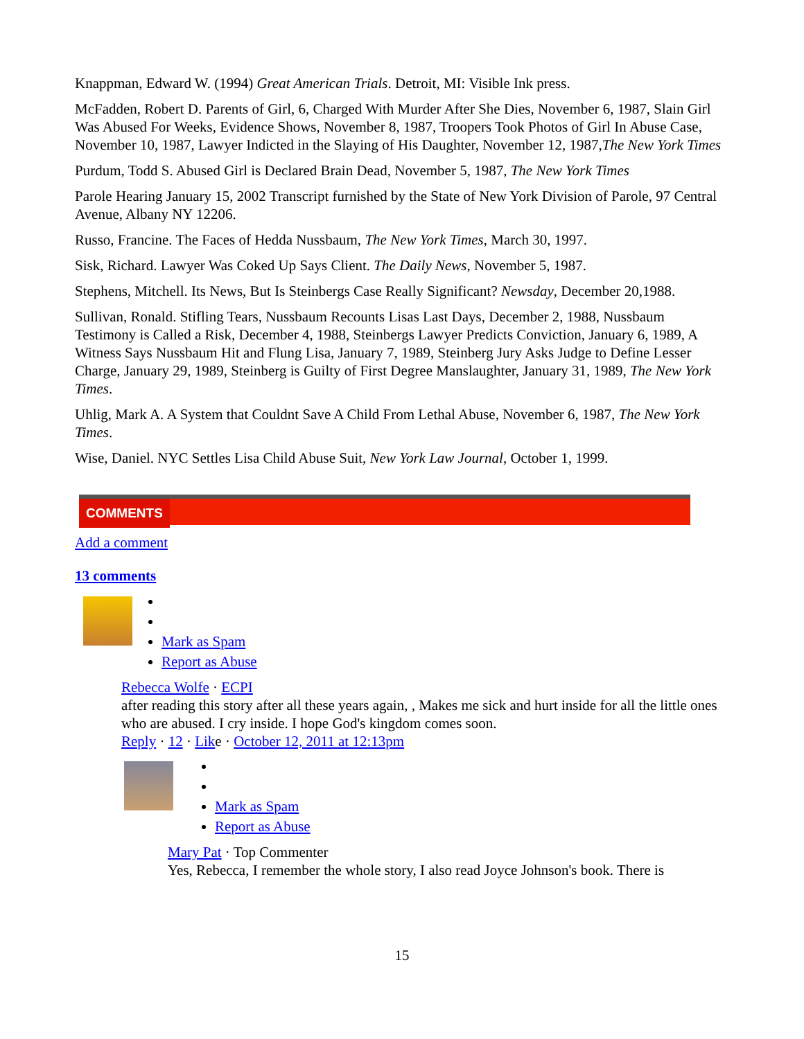Knappman, Edward W. (1994) Great American Trials. Detroit, MI: Visible Ink press.
McFadden, Robert D. Parents of Girl, 6, Charged With Murder After She Dies, November 6, 1987, Slain Girl Was Abused For Weeks, Evidence Shows, November 8, 1987, Troopers Took Photos of Girl In Abuse Case, November 10, 1987, Lawyer Indicted in the Slaying of His Daughter, November 12, 1987,The New York Times
Purdum, Todd S. Abused Girl is Declared Brain Dead, November 5, 1987, The New York Times
Parole Hearing January 15, 2002 Transcript furnished by the State of New York Division of Parole, 97 Central Avenue, Albany NY 12206.
Russo, Francine. The Faces of Hedda Nussbaum, The New York Times, March 30, 1997.
Sisk, Richard. Lawyer Was Coked Up Says Client. The Daily News, November 5, 1987.
Stephens, Mitchell. Its News, But Is Steinbergs Case Really Significant? Newsday, December 20,1988.
Sullivan, Ronald. Stifling Tears, Nussbaum Recounts Lisas Last Days, December 2, 1988, Nussbaum Testimony is Called a Risk, December 4, 1988, Steinbergs Lawyer Predicts Conviction, January 6, 1989, A Witness Says Nussbaum Hit and Flung Lisa, January 7, 1989, Steinberg Jury Asks Judge to Define Lesser Charge, January 29, 1989, Steinberg is Guilty of First Degree Manslaughter, January 31, 1989, The New York Times.
Uhlig, Mark A. A System that Couldnt Save A Child From Lethal Abuse, November 6, 1987, The New York Times.
Wise, Daniel. NYC Settles Lisa Child Abuse Suit, New York Law Journal, October 1, 1999.
COMMENTS
Add a comment
13 comments
Mark as Spam
Report as Abuse
Rebecca Wolfe · ECPI
after reading this story after all these years again, , Makes me sick and hurt inside for all the little ones who are abused. I cry inside. I hope God's kingdom comes soon.
Reply · 12 · Like · October 12, 2011 at 12:13pm
Mark as Spam
Report as Abuse
Mary Pat · Top Commenter
Yes, Rebecca, I remember the whole story, I also read Joyce Johnson's book. There is
15